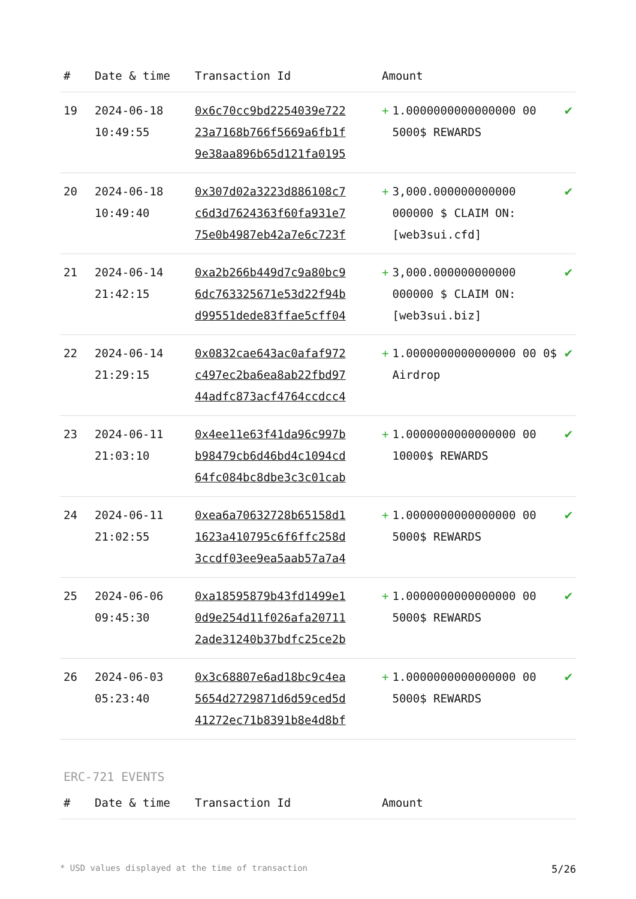| # | Date & time | Transaction Id | Amount | | |
| --- | --- | --- | --- | --- | --- |
| 19 | 2024-06-18 10:49:55 | 0x6c70cc9bd2254039e722 23a7168b766f5669a6fb1f 9e38aa896b65d121fa0195 | + | 1.0000000000000000 00 5000$ REWARDS | ✔ |
| 20 | 2024-06-18 10:49:40 | 0x307d02a3223d886108c7 c6d3d7624363f60fa931e7 75e0b4987eb42a7e6c723f | + | 3,000.000000000000 000000 $ CLAIM ON: [web3sui.cfd] | ✔ |
| 21 | 2024-06-14 21:42:15 | 0xa2b266b449d7c9a80bc9 6dc763325671e53d22f94b d99551dede83ffae5cff04 | + | 3,000.000000000000 000000 $ CLAIM ON: [web3sui.biz] | ✔ |
| 22 | 2024-06-14 21:29:15 | 0x0832cae643ac0afaf972 c497ec2ba6ea8ab22fbd97 44adfc873acf4764ccdcc4 | + | 1.0000000000000000 00 0$ Airdrop | ✔ |
| 23 | 2024-06-11 21:03:10 | 0x4ee11e63f41da96c997b b98479cb6d46bd4c1094cd 64fc084bc8dbe3c3c01cab | + | 1.0000000000000000 00 10000$ REWARDS | ✔ |
| 24 | 2024-06-11 21:02:55 | 0xea6a70632728b65158d1 1623a410795c6f6ffc258d 3ccdf03ee9ea5aab57a7a4 | + | 1.0000000000000000 00 5000$ REWARDS | ✔ |
| 25 | 2024-06-06 09:45:30 | 0xa18595879b43fd1499e1 0d9e254d11f026afa20711 2ade31240b37bdfc25ce2b | + | 1.0000000000000000 00 5000$ REWARDS | ✔ |
| 26 | 2024-06-03 05:23:40 | 0x3c68807e6ad18bc9c4ea 5654d2729871d6d59ced5d 41272ec71b8391b8e4d8bf | + | 1.0000000000000000 00 5000$ REWARDS | ✔ |
ERC-721 EVENTS
| # | Date & time | Transaction Id | Amount |
| --- | --- | --- | --- |
* USD values displayed at the time of transaction 5/26